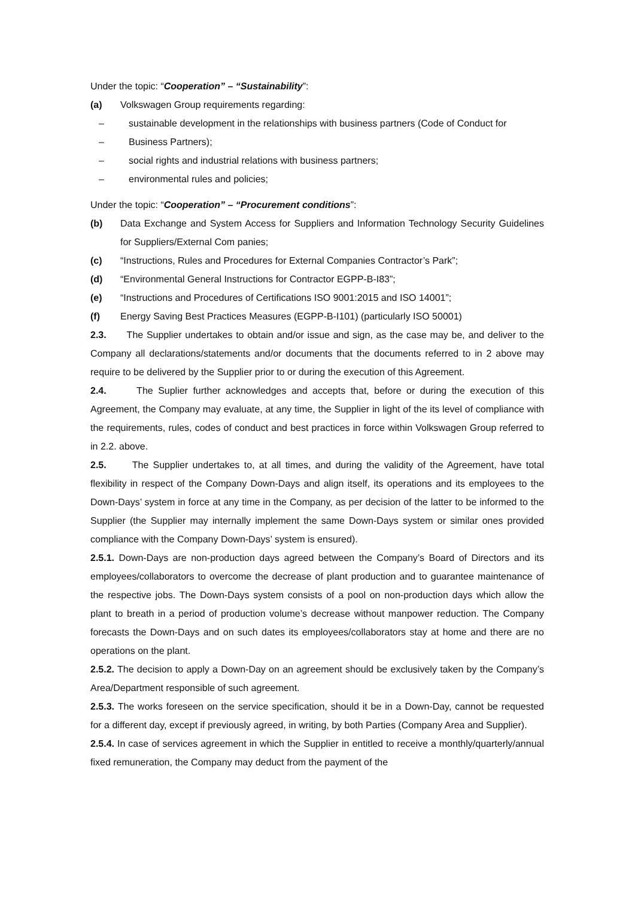Under the topic: “Cooperation” – “Sustainability”:
(a) Volkswagen Group requirements regarding:
– sustainable development in the relationships with business partners (Code of Conduct for
– Business Partners);
– social rights and industrial relations with business partners;
– environmental rules and policies;
Under the topic: “Cooperation” – “Procurement conditions”:
(b) Data Exchange and System Access for Suppliers and Information Technology Security Guidelines for Suppliers/External Com panies;
(c) “Instructions, Rules and Procedures for External Companies Contractor’s Park”;
(d) “Environmental General Instructions for Contractor EGPP-B-I83”;
(e) “Instructions and Procedures of Certifications ISO 9001:2015 and ISO 14001”;
(f) Energy Saving Best Practices Measures (EGPP-B-I101) (particularly ISO 50001)
2.3. The Supplier undertakes to obtain and/or issue and sign, as the case may be, and deliver to the Company all declarations/statements and/or documents that the documents referred to in 2 above may require to be delivered by the Supplier prior to or during the execution of this Agreement.
2.4. The Suplier further acknowledges and accepts that, before or during the execution of this Agreement, the Company may evaluate, at any time, the Supplier in light of the its level of compliance with the requirements, rules, codes of conduct and best practices in force within Volkswagen Group referred to in 2.2. above.
2.5. The Supplier undertakes to, at all times, and during the validity of the Agreement, have total flexibility in respect of the Company Down-Days and align itself, its operations and its employees to the Down-Days’ system in force at any time in the Company, as per decision of the latter to be informed to the Supplier (the Supplier may internally implement the same Down-Days system or similar ones provided compliance with the Company Down-Days’ system is ensured).
2.5.1. Down-Days are non-production days agreed between the Company’s Board of Directors and its employees/collaborators to overcome the decrease of plant production and to guarantee maintenance of the respective jobs. The Down-Days system consists of a pool on non-production days which allow the plant to breath in a period of production volume’s decrease without manpower reduction. The Company forecasts the Down-Days and on such dates its employees/collaborators stay at home and there are no operations on the plant.
2.5.2. The decision to apply a Down-Day on an agreement should be exclusively taken by the Company’s Area/Department responsible of such agreement.
2.5.3. The works foreseen on the service specification, should it be in a Down-Day, cannot be requested for a different day, except if previously agreed, in writing, by both Parties (Company Area and Supplier).
2.5.4. In case of services agreement in which the Supplier in entitled to receive a monthly/quarterly/annual fixed remuneration, the Company may deduct from the payment of the